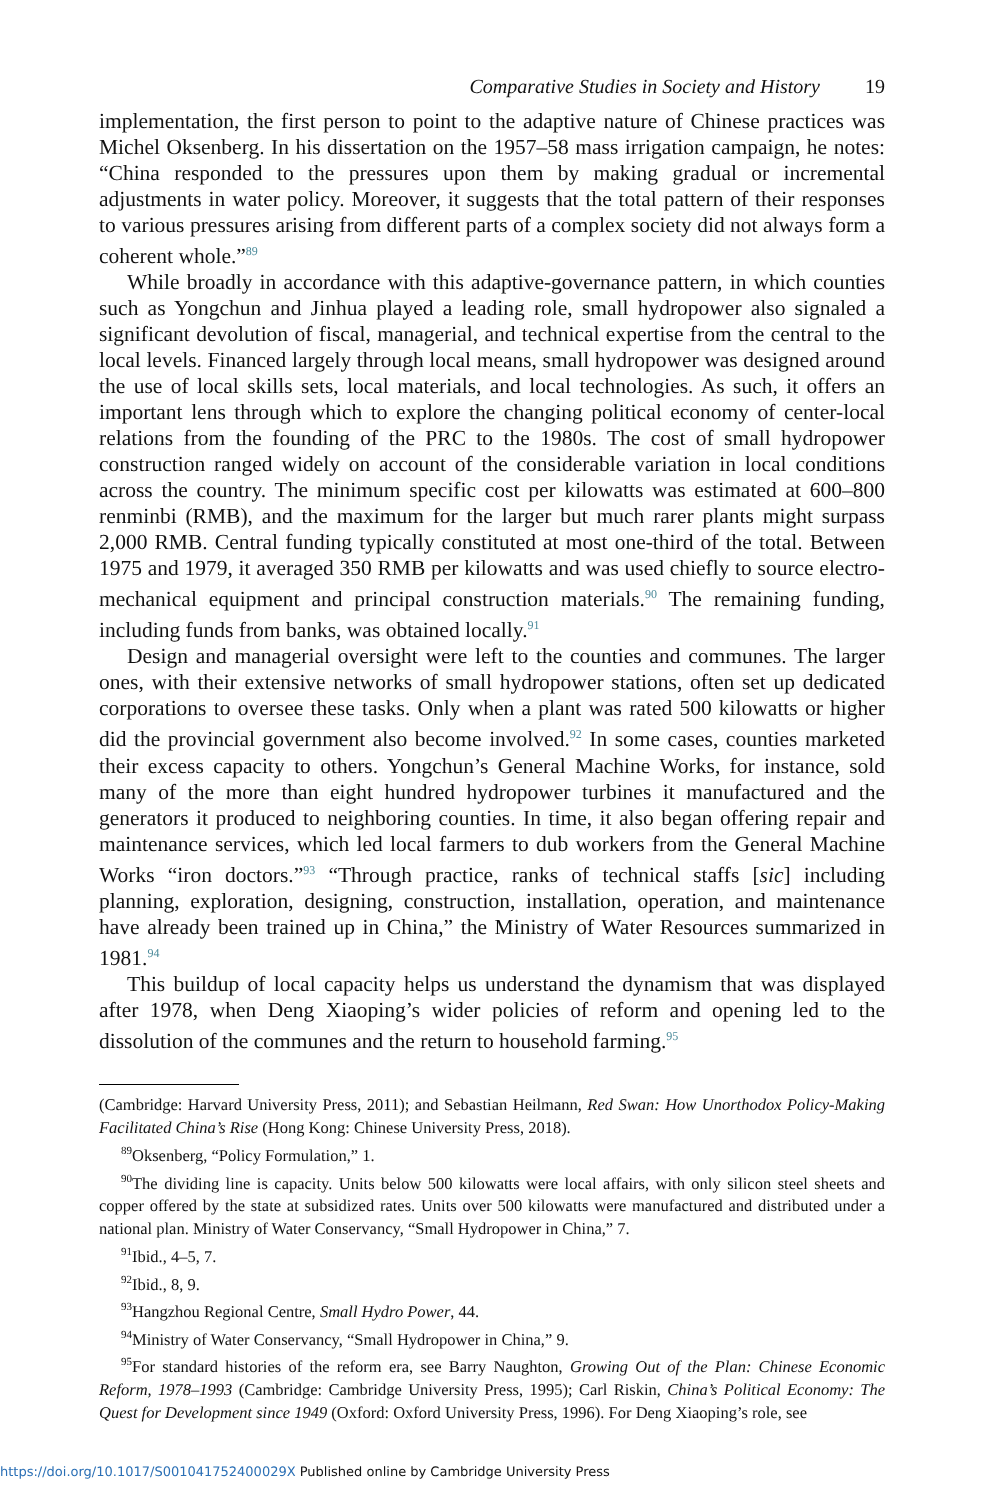Comparative Studies in Society and History 19
implementation, the first person to point to the adaptive nature of Chinese practices was Michel Oksenberg. In his dissertation on the 1957–58 mass irrigation campaign, he notes: “China responded to the pressures upon them by making gradual or incremental adjustments in water policy. Moreover, it suggests that the total pattern of their responses to various pressures arising from different parts of a complex society did not always form a coherent whole.”<sup>89</sup>
While broadly in accordance with this adaptive-governance pattern, in which counties such as Yongchun and Jinhua played a leading role, small hydropower also signaled a significant devolution of fiscal, managerial, and technical expertise from the central to the local levels. Financed largely through local means, small hydropower was designed around the use of local skills sets, local materials, and local technologies. As such, it offers an important lens through which to explore the changing political economy of center-local relations from the founding of the PRC to the 1980s. The cost of small hydropower construction ranged widely on account of the considerable variation in local conditions across the country. The minimum specific cost per kilowatts was estimated at 600–800 renminbi (RMB), and the maximum for the larger but much rarer plants might surpass 2,000 RMB. Central funding typically constituted at most one-third of the total. Between 1975 and 1979, it averaged 350 RMB per kilowatts and was used chiefly to source electro-mechanical equipment and principal construction materials.<sup>90</sup> The remaining funding, including funds from banks, was obtained locally.<sup>91</sup>
Design and managerial oversight were left to the counties and communes. The larger ones, with their extensive networks of small hydropower stations, often set up dedicated corporations to oversee these tasks. Only when a plant was rated 500 kilowatts or higher did the provincial government also become involved.<sup>92</sup> In some cases, counties marketed their excess capacity to others. Yongchun’s General Machine Works, for instance, sold many of the more than eight hundred hydropower turbines it manufactured and the generators it produced to neighboring counties. In time, it also began offering repair and maintenance services, which led local farmers to dub workers from the General Machine Works “iron doctors.”<sup>93</sup> “Through practice, ranks of technical staffs [sic] including planning, exploration, designing, construction, installation, operation, and maintenance have already been trained up in China,” the Ministry of Water Resources summarized in 1981.<sup>94</sup>
This buildup of local capacity helps us understand the dynamism that was displayed after 1978, when Deng Xiaoping’s wider policies of reform and opening led to the dissolution of the communes and the return to household farming.<sup>95</sup>
(Cambridge: Harvard University Press, 2011); and Sebastian Heilmann, Red Swan: How Unorthodox Policy-Making Facilitated China’s Rise (Hong Kong: Chinese University Press, 2018).
<sup>89</sup> Oksenberg, “Policy Formulation,” 1.
<sup>90</sup> The dividing line is capacity. Units below 500 kilowatts were local affairs, with only silicon steel sheets and copper offered by the state at subsidized rates. Units over 500 kilowatts were manufactured and distributed under a national plan. Ministry of Water Conservancy, “Small Hydropower in China,” 7.
<sup>91</sup> Ibid., 4–5, 7.
<sup>92</sup> Ibid., 8, 9.
<sup>93</sup> Hangzhou Regional Centre, Small Hydro Power, 44.
<sup>94</sup> Ministry of Water Conservancy, “Small Hydropower in China,” 9.
<sup>95</sup> For standard histories of the reform era, see Barry Naughton, Growing Out of the Plan: Chinese Economic Reform, 1978–1993 (Cambridge: Cambridge University Press, 1995); Carl Riskin, China’s Political Economy: The Quest for Development since 1949 (Oxford: Oxford University Press, 1996). For Deng Xiaoping’s role, see
https://doi.org/10.1017/S001041752400029X Published online by Cambridge University Press